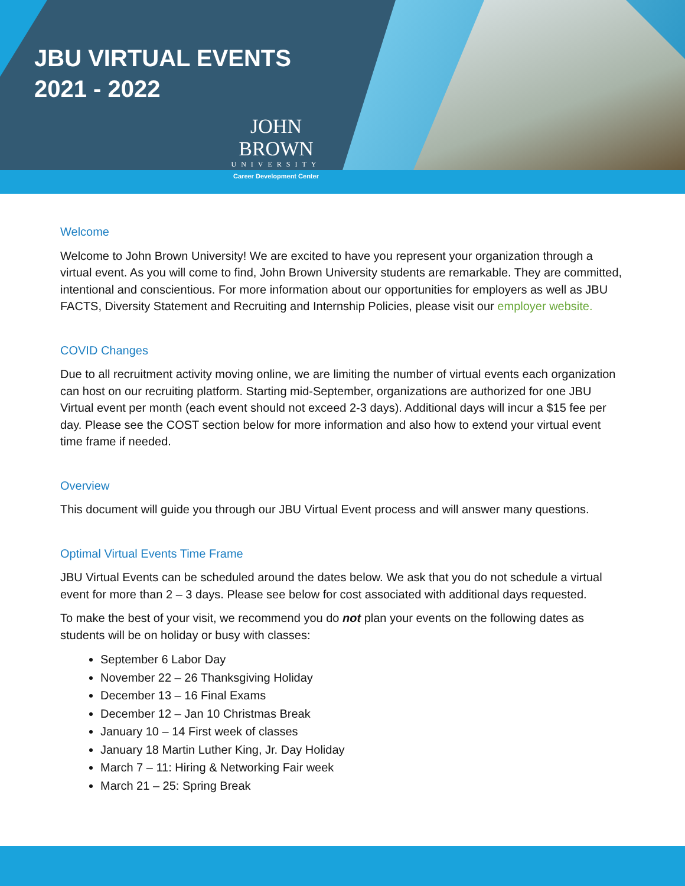JBU VIRTUAL EVENTS
2021 - 2022
JOHN BROWN
UNIVERSITY
Career Development Center
Welcome
Welcome to John Brown University! We are excited to have you represent your organization through a virtual event. As you will come to find, John Brown University students are remarkable. They are committed, intentional and conscientious. For more information about our opportunities for employers as well as JBU FACTS, Diversity Statement and Recruiting and Internship Policies, please visit our employer website.
COVID Changes
Due to all recruitment activity moving online, we are limiting the number of virtual events each organization can host on our recruiting platform. Starting mid-September, organizations are authorized for one JBU Virtual event per month (each event should not exceed 2-3 days). Additional days will incur a $15 fee per day. Please see the COST section below for more information and also how to extend your virtual event time frame if needed.
Overview
This document will guide you through our JBU Virtual Event process and will answer many questions.
Optimal Virtual Events Time Frame
JBU Virtual Events can be scheduled around the dates below. We ask that you do not schedule a virtual event for more than 2 – 3 days. Please see below for cost associated with additional days requested.
To make the best of your visit, we recommend you do not plan your events on the following dates as students will be on holiday or busy with classes:
September 6 Labor Day
November 22 – 26 Thanksgiving Holiday
December 13 – 16 Final Exams
December 12 – Jan 10 Christmas Break
January 10 – 14 First week of classes
January 18 Martin Luther King, Jr. Day Holiday
March 7 – 11: Hiring & Networking Fair week
March 21 – 25: Spring Break